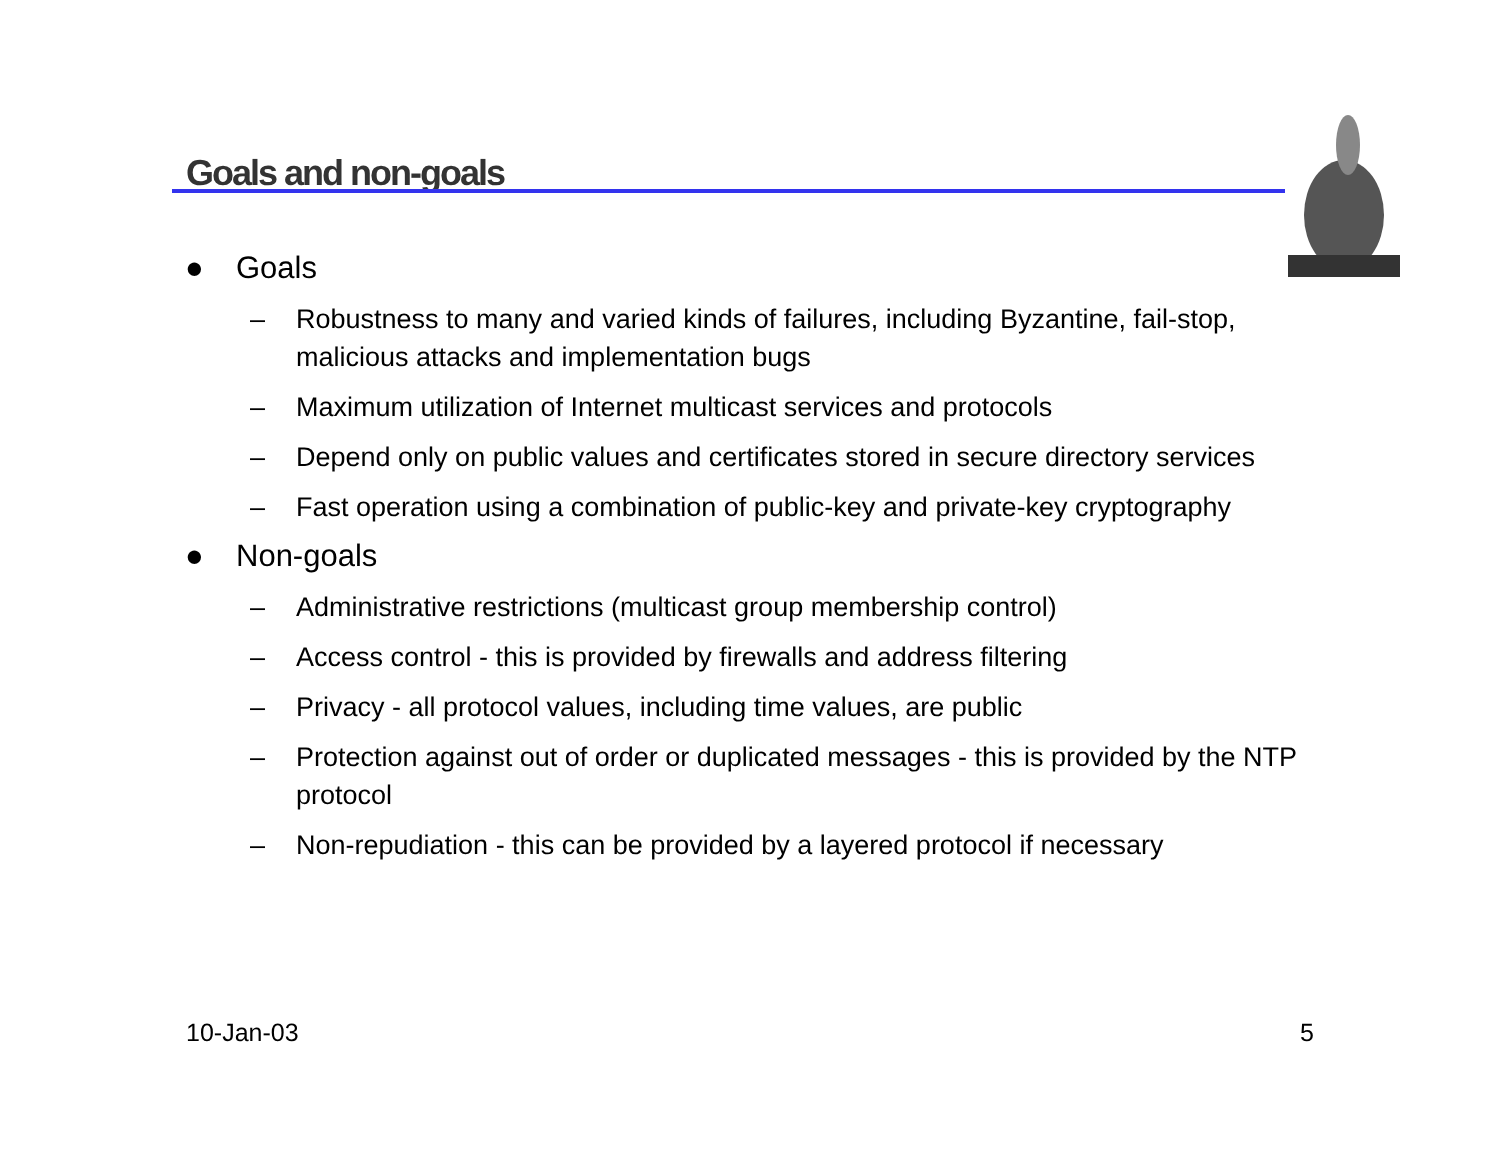Goals and non-goals
● Goals
– Robustness to many and varied kinds of failures, including Byzantine, fail-stop, malicious attacks and implementation bugs
– Maximum utilization of Internet multicast services and protocols
– Depend only on public values and certificates stored in secure directory services
– Fast operation using a combination of public-key and private-key cryptography
● Non-goals
– Administrative restrictions (multicast group membership control)
– Access control - this is provided by firewalls and address filtering
– Privacy - all protocol values, including time values, are public
– Protection against out of order or duplicated messages - this is provided by the NTP protocol
– Non-repudiation - this can be provided by a layered protocol if necessary
10-Jan-03 5